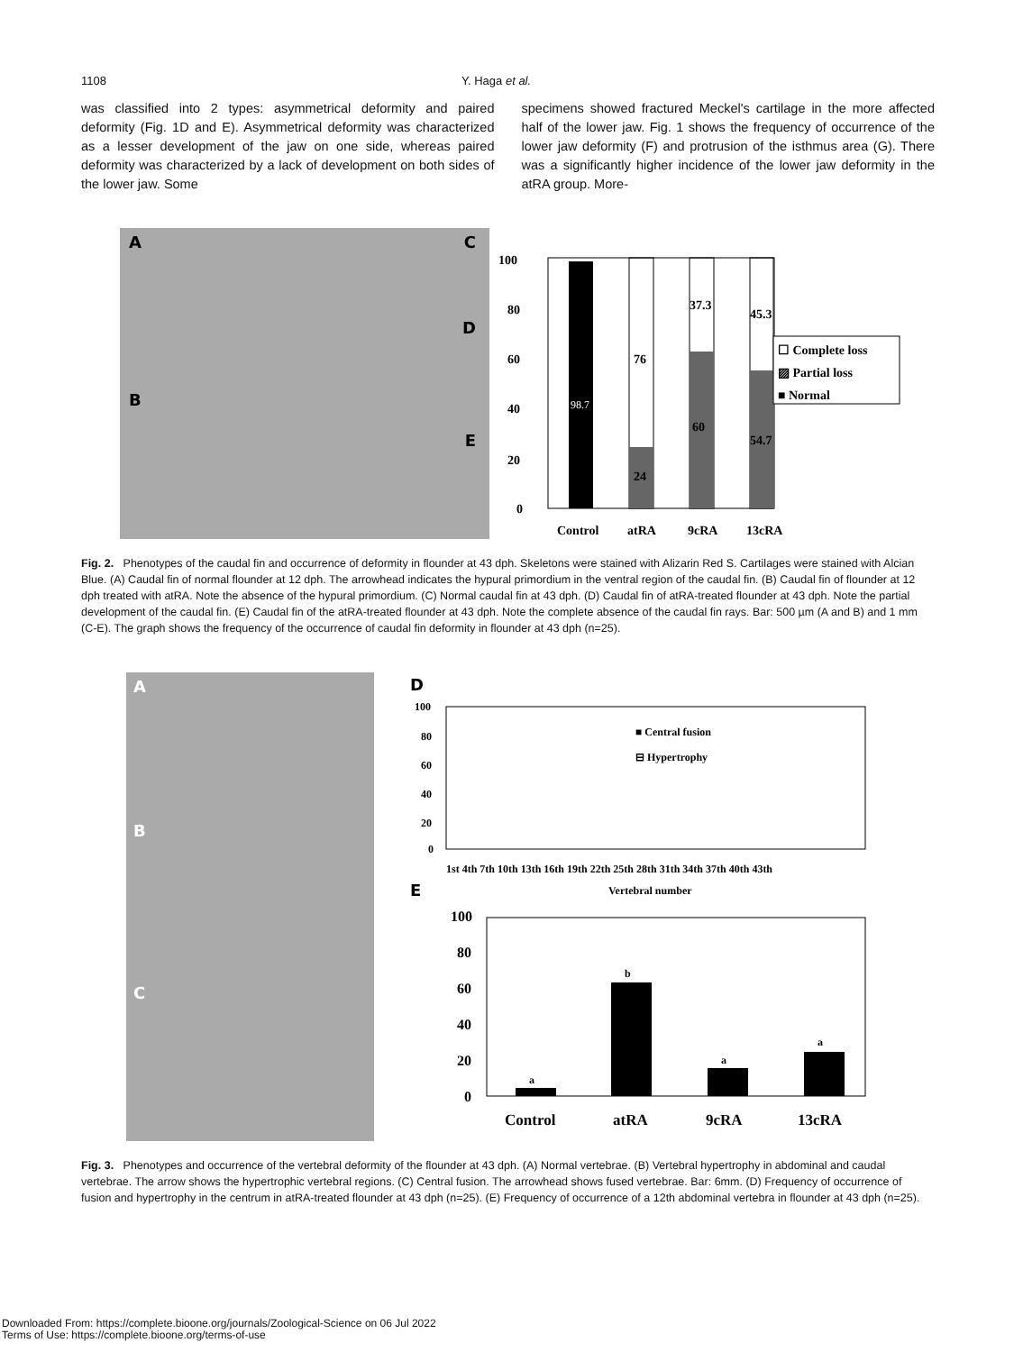1108 Y. Haga et al.
was classified into 2 types: asymmetrical deformity and paired deformity (Fig. 1D and E). Asymmetrical deformity was characterized as a lesser development of the jaw on one side, whereas paired deformity was characterized by a lack of development on both sides of the lower jaw. Some
specimens showed fractured Meckel's cartilage in the more affected half of the lower jaw. Fig. 1 shows the frequency of occurrence of the lower jaw deformity (F) and protrusion of the isthmus area (G). There was a significantly higher incidence of the lower jaw deformity in the atRA group. More-
A
B
C
D
E
100
80
60
40
20
0
98.7
76
24
37.3
60
45.3
54.7
☐ Complete loss
▨ Partial loss
■ Normal
Control
atRA
9cRA
13cRA
Fig. 2. Phenotypes of the caudal fin and occurrence of deformity in flounder at 43 dph. Skeletons were stained with Alizarin Red S. Cartilages were stained with Alcian Blue. (A) Caudal fin of normal flounder at 12 dph. The arrowhead indicates the hypural primordium in the ventral region of the caudal fin. (B) Caudal fin of flounder at 12 dph treated with atRA. Note the absence of the hypural primordium. (C) Normal caudal fin at 43 dph. (D) Caudal fin of atRA-treated flounder at 43 dph. Note the partial development of the caudal fin. (E) Caudal fin of the atRA-treated flounder at 43 dph. Note the complete absence of the caudal fin rays. Bar: 500 µm (A and B) and 1 mm (C-E). The graph shows the frequency of the occurrence of caudal fin deformity in flounder at 43 dph (n=25).
A
B
C
D
100
80
60
40
20
0
■ Central fusion
⊟ Hypertrophy
1st 4th 7th 10th 13th 16th 19th 22th 25th 28th 31th 34th 37th 40th 43th
Vertebral number
E
100
80
60
40
20
0
a
b
a
a
Control
atRA
9cRA
13cRA
Fig. 3. Phenotypes and occurrence of the vertebral deformity of the flounder at 43 dph. (A) Normal vertebrae. (B) Vertebral hypertrophy in abdominal and caudal vertebrae. The arrow shows the hypertrophic vertebral regions. (C) Central fusion. The arrowhead shows fused vertebrae. Bar: 6mm. (D) Frequency of occurrence of fusion and hypertrophy in the centrum in atRA-treated flounder at 43 dph (n=25). (E) Frequency of occurrence of a 12th abdominal vertebra in flounder at 43 dph (n=25).
Downloaded From: https://complete.bioone.org/journals/Zoological-Science on 06 Jul 2022
Terms of Use: https://complete.bioone.org/terms-of-use